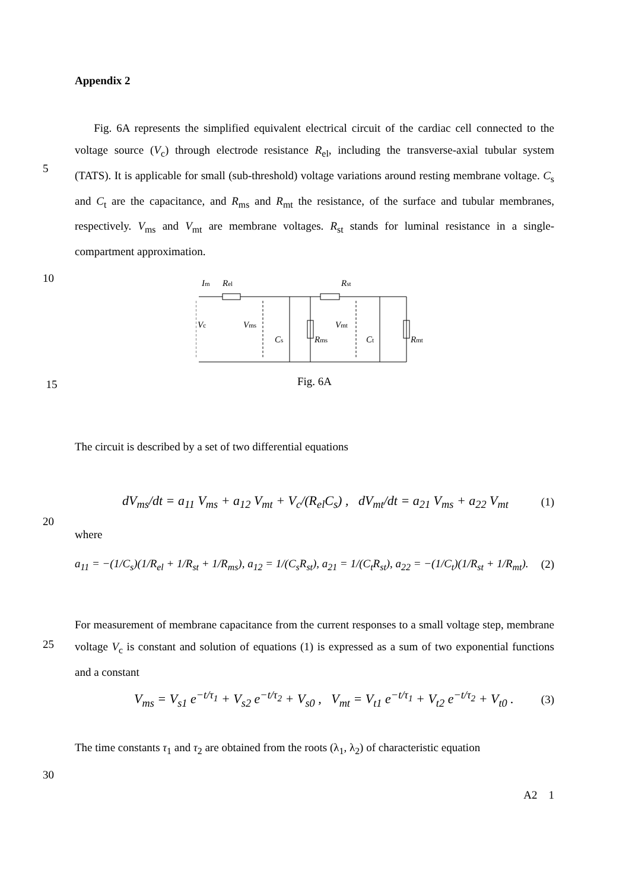Appendix 2
Fig. 6A represents the simplified equivalent electrical circuit of the cardiac cell connected to the voltage source (V<sub>c</sub>) through electrode resistance R<sub>el</sub>, including the transverse-axial tubular system (TATS). It is applicable for small (sub-threshold) voltage variations around resting membrane voltage. C<sub>s</sub> and C<sub>t</sub> are the capacitance, and R<sub>ms</sub> and R<sub>mt</sub> the resistance, of the surface and tubular membranes, respectively. V<sub>ms</sub> and V<sub>mt</sub> are membrane voltages. R<sub>st</sub> stands for luminal resistance in a single-compartment approximation.
5
10
Im
Rel
Rst
Vc
Vms
Cs
Rms
Vmt
Ct
Rmt
15
Fig. 6A
The circuit is described by a set of two differential equations
20
dV<sub>ms</sub>/dt = a<sub>11</sub> V<sub>ms</sub> + a<sub>12</sub> V<sub>mt</sub> + V<sub>c</sub>/(R<sub>el</sub>C<sub>s</sub>) , dV<sub>mt</sub>/dt = a<sub>21</sub> V<sub>ms</sub> + a<sub>22</sub> V<sub>mt</sub> (1)
where
a<sub>11</sub> = −(1/C<sub>s</sub>)(1/R<sub>el</sub> + 1/R<sub>st</sub> + 1/R<sub>ms</sub>), a<sub>12</sub> = 1/(C<sub>s</sub>R<sub>st</sub>), a<sub>21</sub> = 1/(C<sub>t</sub>R<sub>st</sub>), a<sub>22</sub> = −(1/C<sub>t</sub>)(1/R<sub>st</sub> + 1/R<sub>mt</sub>). (2)
25
For measurement of membrane capacitance from the current responses to a small voltage step, membrane voltage V<sub>c</sub> is constant and solution of equations (1) is expressed as a sum of two exponential functions and a constant
V<sub>ms</sub> = V<sub>s1</sub> e<sup>−t/τ<sub>1</sub></sup> + V<sub>s2</sub> e<sup>−t/τ<sub>2</sub></sup> + V<sub>s0</sub> , V<sub>mt</sub> = V<sub>t1</sub> e<sup>−t/τ<sub>1</sub></sup> + V<sub>t2</sub> e<sup>−t/τ<sub>2</sub></sup> + V<sub>t0</sub> . (3)
30
The time constants τ<sub>1</sub> and τ<sub>2</sub> are obtained from the roots (λ<sub>1</sub>, λ<sub>2</sub>) of characteristic equation
A2 1